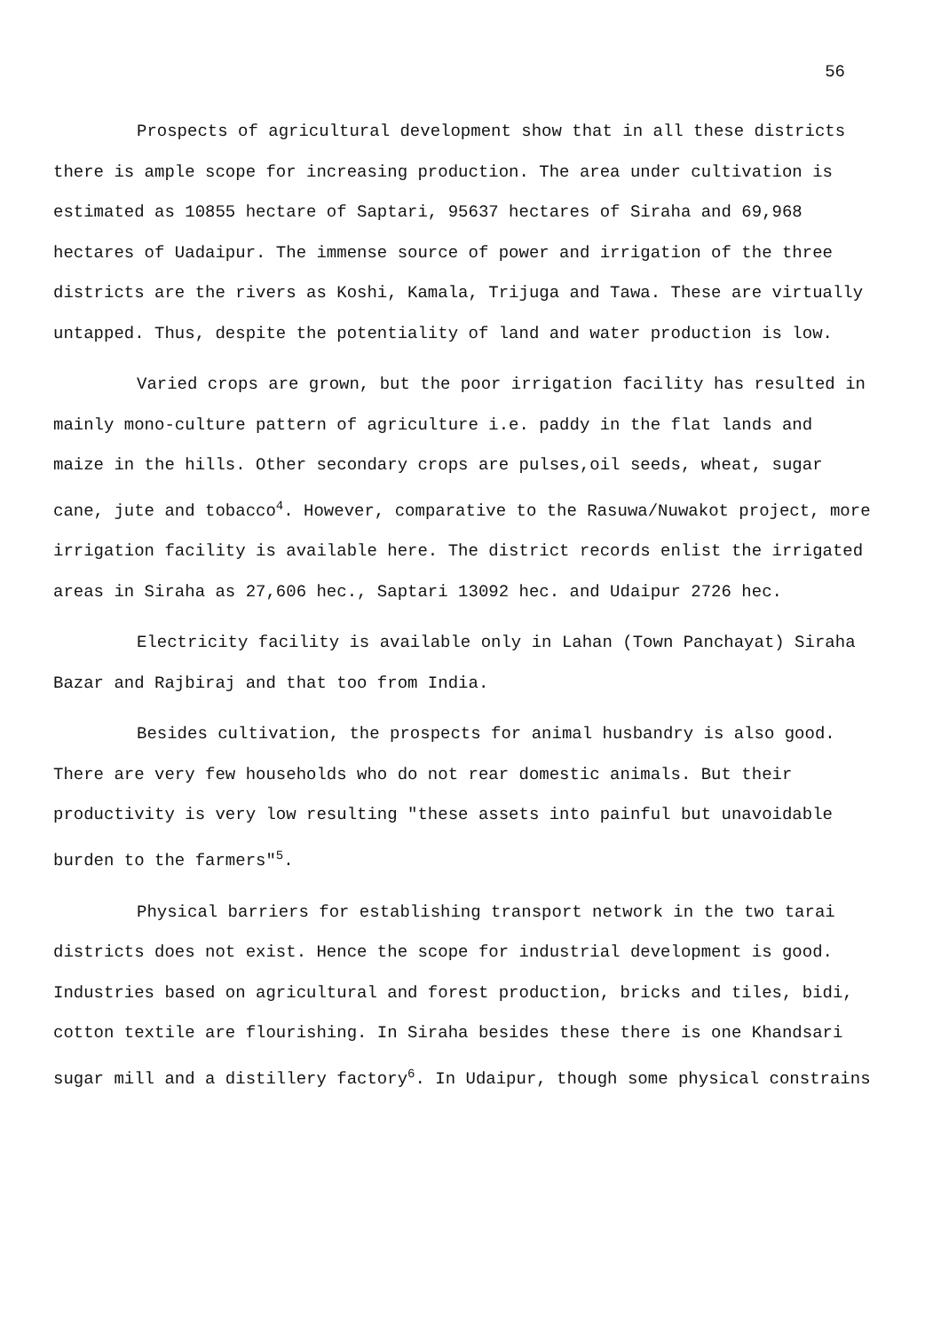56
Prospects of agricultural development show that in all these districts there is ample scope for increasing production. The area under cultivation is estimated as 10855 hectare of Saptari, 95637 hectares of Siraha and 69,968 hectares of Uadaipur. The immense source of power and irrigation of the three districts are the rivers as Koshi, Kamala, Trijuga and Tawa. These are virtually untapped. Thus, despite the potentiality of land and water production is low.
Varied crops are grown, but the poor irrigation facility has resulted in mainly mono-culture pattern of agriculture i.e. paddy in the flat lands and maize in the hills. Other secondary crops are pulses,oil seeds, wheat, sugar cane, jute and tobacco<sup>4</sup>. However, comparative to the Rasuwa/Nuwakot project, more irrigation facility is available here. The district records enlist the irrigated areas in Siraha as 27,606 hec., Saptari 13092 hec. and Udaipur 2726 hec.
Electricity facility is available only in Lahan (Town Panchayat) Siraha Bazar and Rajbiraj and that too from India.
Besides cultivation, the prospects for animal husbandry is also good. There are very few households who do not rear domestic animals. But their productivity is very low resulting "these assets into painful but unavoidable burden to the farmers"<sup>5</sup>.
Physical barriers for establishing transport network in the two tarai districts does not exist. Hence the scope for industrial development is good. Industries based on agricultural and forest production, bricks and tiles, bidi, cotton textile are flourishing. In Siraha besides these there is one Khandsari sugar mill and a distillery factory<sup>6</sup>. In Udaipur, though some physical constrains